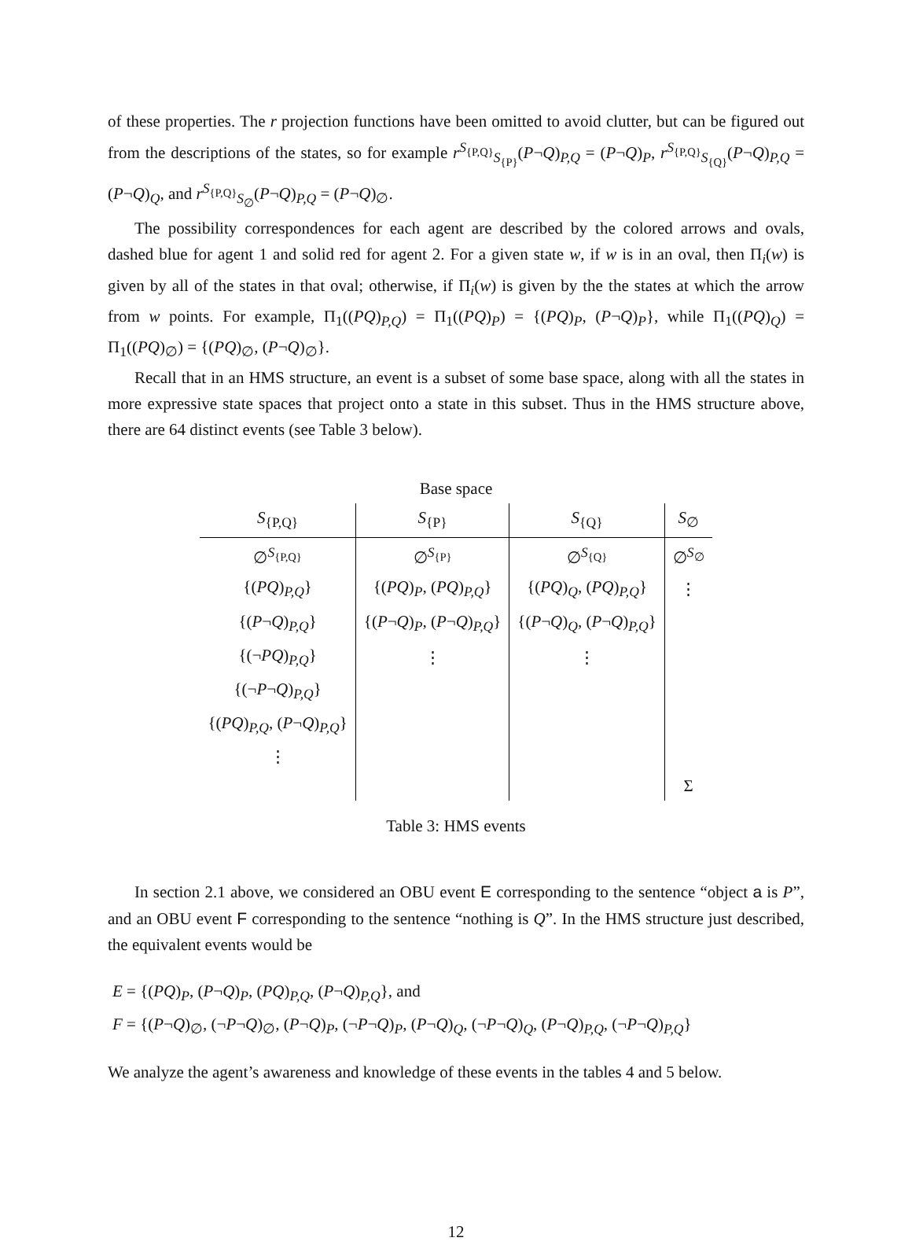of these properties. The r projection functions have been omitted to avoid clutter, but can be figured out from the descriptions of the states, so for example r<sup>S<sub>{P,Q}</sub></sup><sub>S<sub>{P}</sub></sub>(P¬Q)<sub>P,Q</sub> = (P¬Q)<sub>P</sub>, r<sup>S<sub>{P,Q}</sub></sup><sub>S<sub>{Q}</sub></sub>(P¬Q)<sub>P,Q</sub> = (P¬Q)<sub>Q</sub>, and r<sup>S<sub>{P,Q}</sub></sup><sub>S<sub>∅</sub></sub>(P¬Q)<sub>P,Q</sub> = (P¬Q)<sub>∅</sub>.
The possibility correspondences for each agent are described by the colored arrows and ovals, dashed blue for agent 1 and solid red for agent 2. For a given state w, if w is in an oval, then Π<sub>i</sub>(w) is given by all of the states in that oval; otherwise, if Π<sub>i</sub>(w) is given by the the states at which the arrow from w points. For example, Π<sub>1</sub>((PQ)<sub>P,Q</sub>) = Π<sub>1</sub>((PQ)<sub>P</sub>) = {(PQ)<sub>P</sub>, (P¬Q)<sub>P</sub>}, while Π<sub>1</sub>((PQ)<sub>Q</sub>) = Π<sub>1</sub>((PQ)<sub>∅</sub>) = {(PQ)<sub>∅</sub>, (P¬Q)<sub>∅</sub>}.
Recall that in an HMS structure, an event is a subset of some base space, along with all the states in more expressive state spaces that project onto a state in this subset. Thus in the HMS structure above, there are 64 distinct events (see Table 3 below).
| Base space | | | |
| S<sub>{P,Q}</sub> | S<sub>{P}</sub> | S<sub>{Q}</sub> | S<sub>∅</sub> |
| ∅<sup>S<sub>{P,Q}</sub></sup> | ∅<sup>S<sub>{P}</sub></sup> | ∅<sup>S<sub>{Q}</sub></sup> | ∅<sup>S<sub>∅</sub></sup> |
| {( PQ )<sub>P,Q</sub>} | {( PQ )<sub>P</sub>, ( PQ )<sub>P,Q</sub>} | {( PQ )<sub>Q</sub>, ( PQ )<sub>P,Q</sub>} | ⋮ |
| {( P ¬ Q )<sub>P,Q</sub>} | {( P ¬ Q )<sub>P</sub>, ( P ¬ Q )<sub>P,Q</sub>} | {( P ¬ Q )<sub>Q</sub>, ( P ¬ Q )<sub>P,Q</sub>} | |
| {(¬ PQ )<sub>P,Q</sub>} | ⋮ | ⋮ | |
| {(¬ P ¬ Q )<sub>P,Q</sub>} | | | |
| {( PQ )<sub>P,Q</sub>, ( P ¬ Q )<sub>P,Q</sub>} | | | |
| ⋮ | | | |
| | | | Σ |
Table 3: HMS events
In section 2.1 above, we considered an OBU event E corresponding to the sentence “object a is P”, and an OBU event F corresponding to the sentence “nothing is Q”. In the HMS structure just described, the equivalent events would be
E = {(PQ)<sub>P</sub>, (P¬Q)<sub>P</sub>, (PQ)<sub>P,Q</sub>, (P¬Q)<sub>P,Q</sub>}, and
F = {(P¬Q)<sub>∅</sub>, (¬P¬Q)<sub>∅</sub>, (P¬Q)<sub>P</sub>, (¬P¬Q)<sub>P</sub>, (P¬Q)<sub>Q</sub>, (¬P¬Q)<sub>Q</sub>, (P¬Q)<sub>P,Q</sub>, (¬P¬Q)<sub>P,Q</sub>}
We analyze the agent’s awareness and knowledge of these events in the tables 4 and 5 below.
12